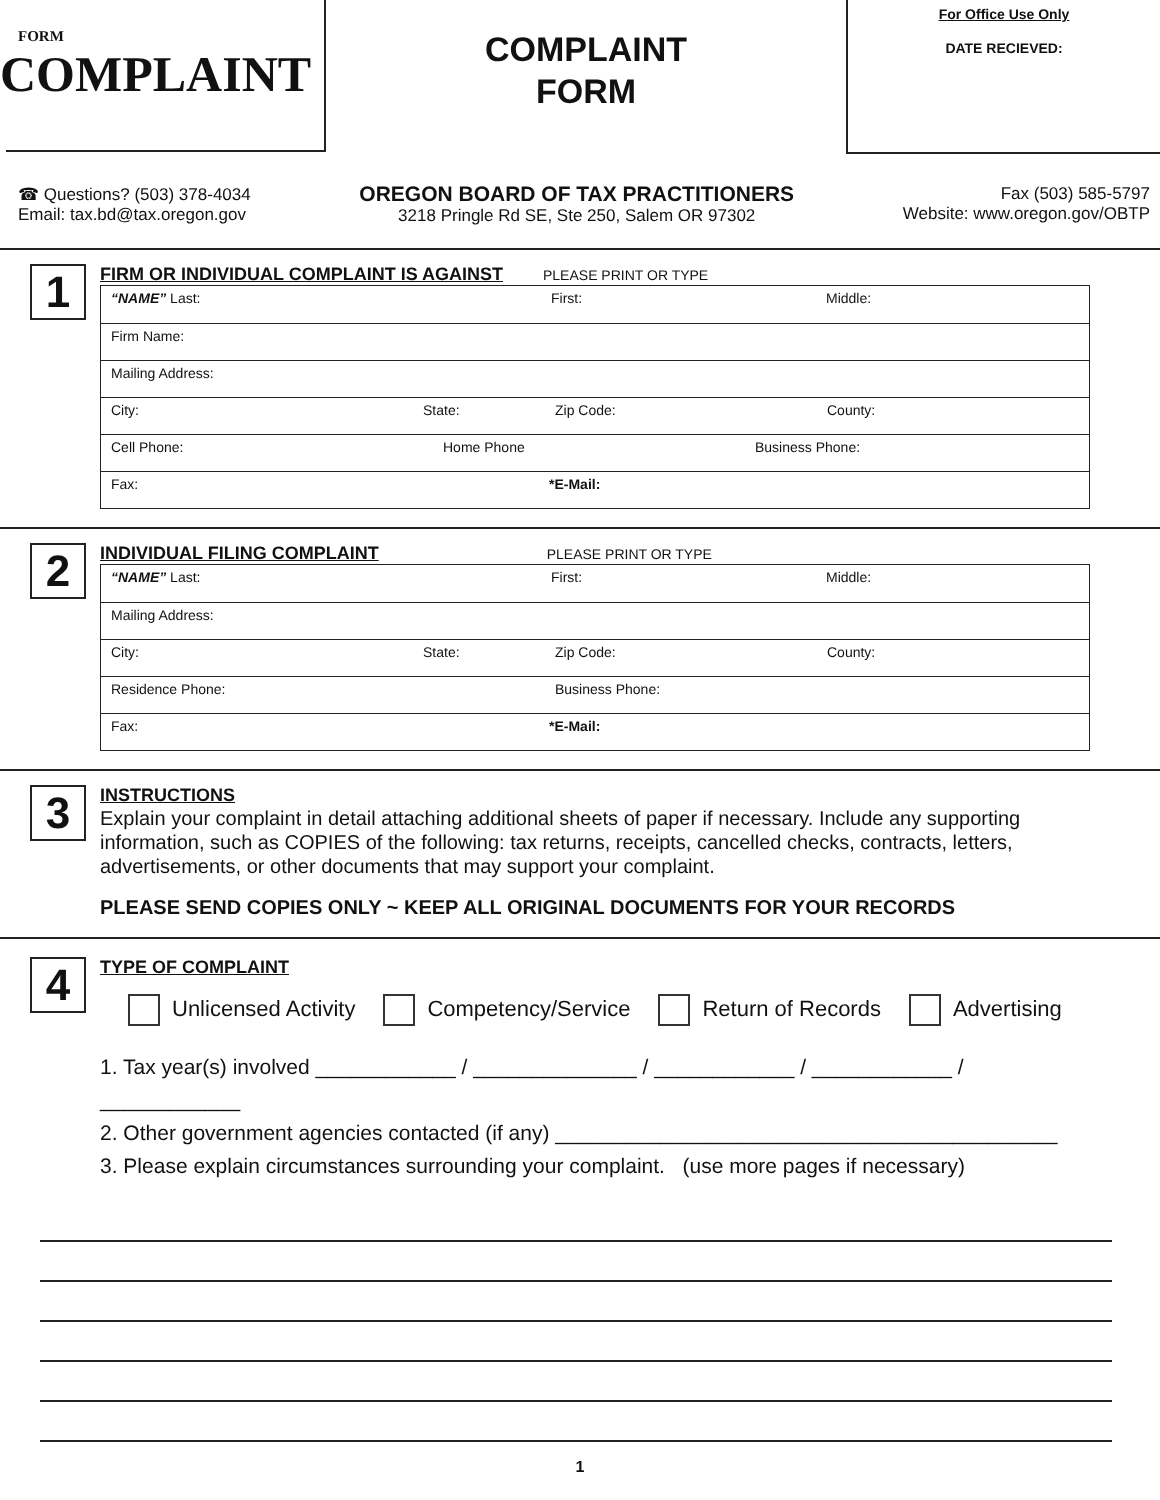FORM
COMPLAINT
COMPLAINT
FORM
For Office Use Only
DATE RECIEVED:
☎ Questions? (503) 378-4034
Email: tax.bd@tax.oregon.gov
OREGON BOARD OF TAX PRACTITIONERS
3218 Pringle Rd SE, Ste 250, Salem OR 97302
Fax (503) 585-5797
Website: www.oregon.gov/OBTP
1
FIRM OR INDIVIDUAL COMPLAINT IS AGAINST PLEASE PRINT OR TYPE
“NAME” Last: First: Middle:
Firm Name:
Mailing Address:
City: State: Zip Code: County:
Cell Phone: Home Phone Business Phone:
Fax: *E-Mail:
2
INDIVIDUAL FILING COMPLAINT PLEASE PRINT OR TYPE
“NAME” Last: First: Middle:
Mailing Address:
City: State: Zip Code: County:
Residence Phone: Business Phone:
Fax: *E-Mail:
3
INSTRUCTIONS
Explain your complaint in detail attaching additional sheets of paper if necessary. Include any supporting information, such as COPIES of the following: tax returns, receipts, cancelled checks, contracts, letters, advertisements, or other documents that may support your complaint.
PLEASE SEND COPIES ONLY ~ KEEP ALL ORIGINAL DOCUMENTS FOR YOUR RECORDS
4
TYPE OF COMPLAINT
Unlicensed Activity Competency/Service Return of Records Advertising
1. Tax year(s) involved ____________ / ______________ / ____________ / ____________ / ____________
2. Other government agencies contacted (if any) ___________________________________________
3. Please explain circumstances surrounding your complaint. (use more pages if necessary)
1